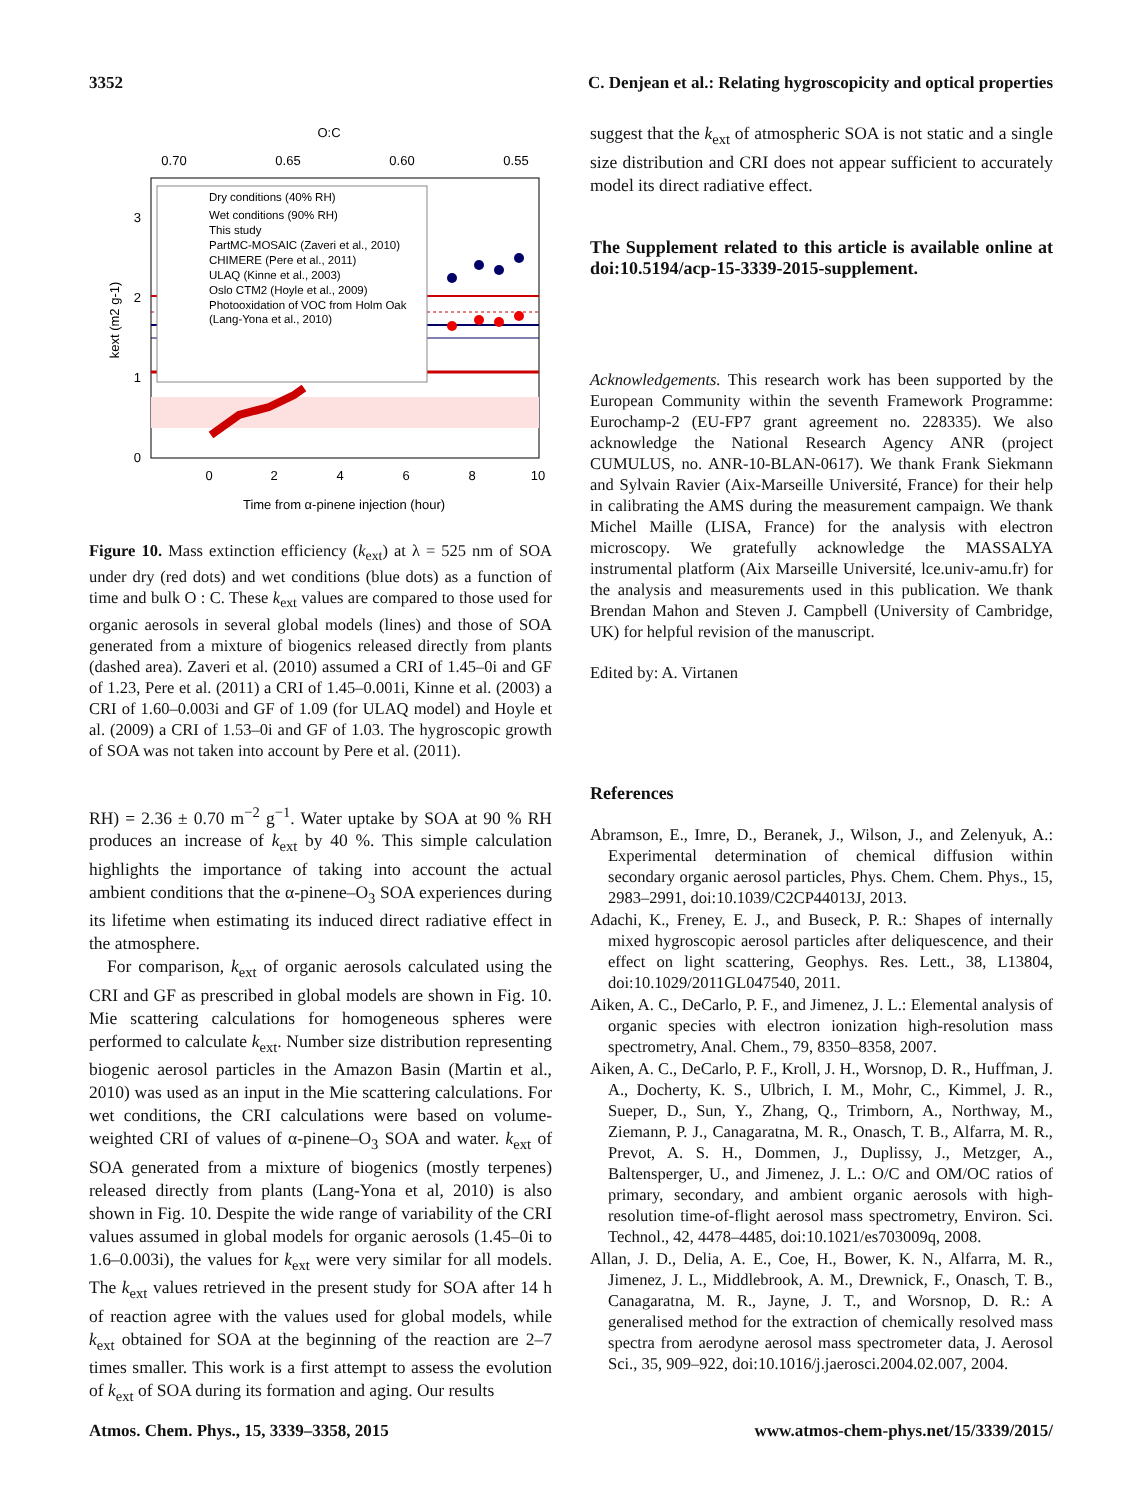3352 C. Denjean et al.: Relating hygroscopicity and optical properties
O:C
0.70
0.65
0.60
0.55
Dry conditions (40% RH)
Wet conditions (90% RH)
This study
PartMC-MOSAIC (Zaveri et al., 2010)
CHIMERE (Pere et al., 2011)
ULAQ (Kinne et al., 2003)
Oslo CTM2 (Hoyle et al., 2009)
Photooxidation of VOC from Holm Oak
(Lang-Yona et al., 2010)
0
1
2
3
kext (m2 g-1)
0
2
4
6
8
10
Time from α-pinene injection (hour)
Figure 10. Mass extinction efficiency (k<sub>ext</sub>) at λ = 525 nm of SOA under dry (red dots) and wet conditions (blue dots) as a function of time and bulk O : C. These k<sub>ext</sub> values are compared to those used for organic aerosols in several global models (lines) and those of SOA generated from a mixture of biogenics released directly from plants (dashed area). Zaveri et al. (2010) assumed a CRI of 1.45–0i and GF of 1.23, Pere et al. (2011) a CRI of 1.45–0.001i, Kinne et al. (2003) a CRI of 1.60–0.003i and GF of 1.09 (for ULAQ model) and Hoyle et al. (2009) a CRI of 1.53–0i and GF of 1.03. The hygroscopic growth of SOA was not taken into account by Pere et al. (2011).
RH) = 2.36 ± 0.70 m<sup>−2</sup> g<sup>−1</sup>. Water uptake by SOA at 90 % RH produces an increase of k<sub>ext</sub> by 40 %. This simple calculation highlights the importance of taking into account the actual ambient conditions that the α-pinene–O<sub>3</sub> SOA experiences during its lifetime when estimating its induced direct radiative effect in the atmosphere.
For comparison, k<sub>ext</sub> of organic aerosols calculated using the CRI and GF as prescribed in global models are shown in Fig. 10. Mie scattering calculations for homogeneous spheres were performed to calculate k<sub>ext</sub>. Number size distribution representing biogenic aerosol particles in the Amazon Basin (Martin et al., 2010) was used as an input in the Mie scattering calculations. For wet conditions, the CRI calculations were based on volume-weighted CRI of values of α-pinene–O<sub>3</sub> SOA and water. k<sub>ext</sub> of SOA generated from a mixture of biogenics (mostly terpenes) released directly from plants (Lang-Yona et al, 2010) is also shown in Fig. 10. Despite the wide range of variability of the CRI values assumed in global models for organic aerosols (1.45–0i to 1.6–0.003i), the values for k<sub>ext</sub> were very similar for all models. The k<sub>ext</sub> values retrieved in the present study for SOA after 14 h of reaction agree with the values used for global models, while k<sub>ext</sub> obtained for SOA at the beginning of the reaction are 2–7 times smaller. This work is a first attempt to assess the evolution of k<sub>ext</sub> of SOA during its formation and aging. Our results
suggest that the k<sub>ext</sub> of atmospheric SOA is not static and a single size distribution and CRI does not appear sufficient to accurately model its direct radiative effect.
The Supplement related to this article is available online at doi:10.5194/acp-15-3339-2015-supplement.
Acknowledgements. This research work has been supported by the European Community within the seventh Framework Programme: Eurochamp-2 (EU-FP7 grant agreement no. 228335). We also acknowledge the National Research Agency ANR (project CUMULUS, no. ANR-10-BLAN-0617). We thank Frank Siekmann and Sylvain Ravier (Aix-Marseille Université, France) for their help in calibrating the AMS during the measurement campaign. We thank Michel Maille (LISA, France) for the analysis with electron microscopy. We gratefully acknowledge the MASSALYA instrumental platform (Aix Marseille Université, lce.univ-amu.fr) for the analysis and measurements used in this publication. We thank Brendan Mahon and Steven J. Campbell (University of Cambridge, UK) for helpful revision of the manuscript.
Edited by: A. Virtanen
References
Abramson, E., Imre, D., Beranek, J., Wilson, J., and Zelenyuk, A.: Experimental determination of chemical diffusion within secondary organic aerosol particles, Phys. Chem. Chem. Phys., 15, 2983–2991, doi:10.1039/C2CP44013J, 2013.
Adachi, K., Freney, E. J., and Buseck, P. R.: Shapes of internally mixed hygroscopic aerosol particles after deliquescence, and their effect on light scattering, Geophys. Res. Lett., 38, L13804, doi:10.1029/2011GL047540, 2011.
Aiken, A. C., DeCarlo, P. F., and Jimenez, J. L.: Elemental analysis of organic species with electron ionization high-resolution mass spectrometry, Anal. Chem., 79, 8350–8358, 2007.
Aiken, A. C., DeCarlo, P. F., Kroll, J. H., Worsnop, D. R., Huffman, J. A., Docherty, K. S., Ulbrich, I. M., Mohr, C., Kimmel, J. R., Sueper, D., Sun, Y., Zhang, Q., Trimborn, A., Northway, M., Ziemann, P. J., Canagaratna, M. R., Onasch, T. B., Alfarra, M. R., Prevot, A. S. H., Dommen, J., Duplissy, J., Metzger, A., Baltensperger, U., and Jimenez, J. L.: O/C and OM/OC ratios of primary, secondary, and ambient organic aerosols with high-resolution time-of-flight aerosol mass spectrometry, Environ. Sci. Technol., 42, 4478–4485, doi:10.1021/es703009q, 2008.
Allan, J. D., Delia, A. E., Coe, H., Bower, K. N., Alfarra, M. R., Jimenez, J. L., Middlebrook, A. M., Drewnick, F., Onasch, T. B., Canagaratna, M. R., Jayne, J. T., and Worsnop, D. R.: A generalised method for the extraction of chemically resolved mass spectra from aerodyne aerosol mass spectrometer data, J. Aerosol Sci., 35, 909–922, doi:10.1016/j.jaerosci.2004.02.007, 2004.
Atmos. Chem. Phys., 15, 3339–3358, 2015 www.atmos-chem-phys.net/15/3339/2015/